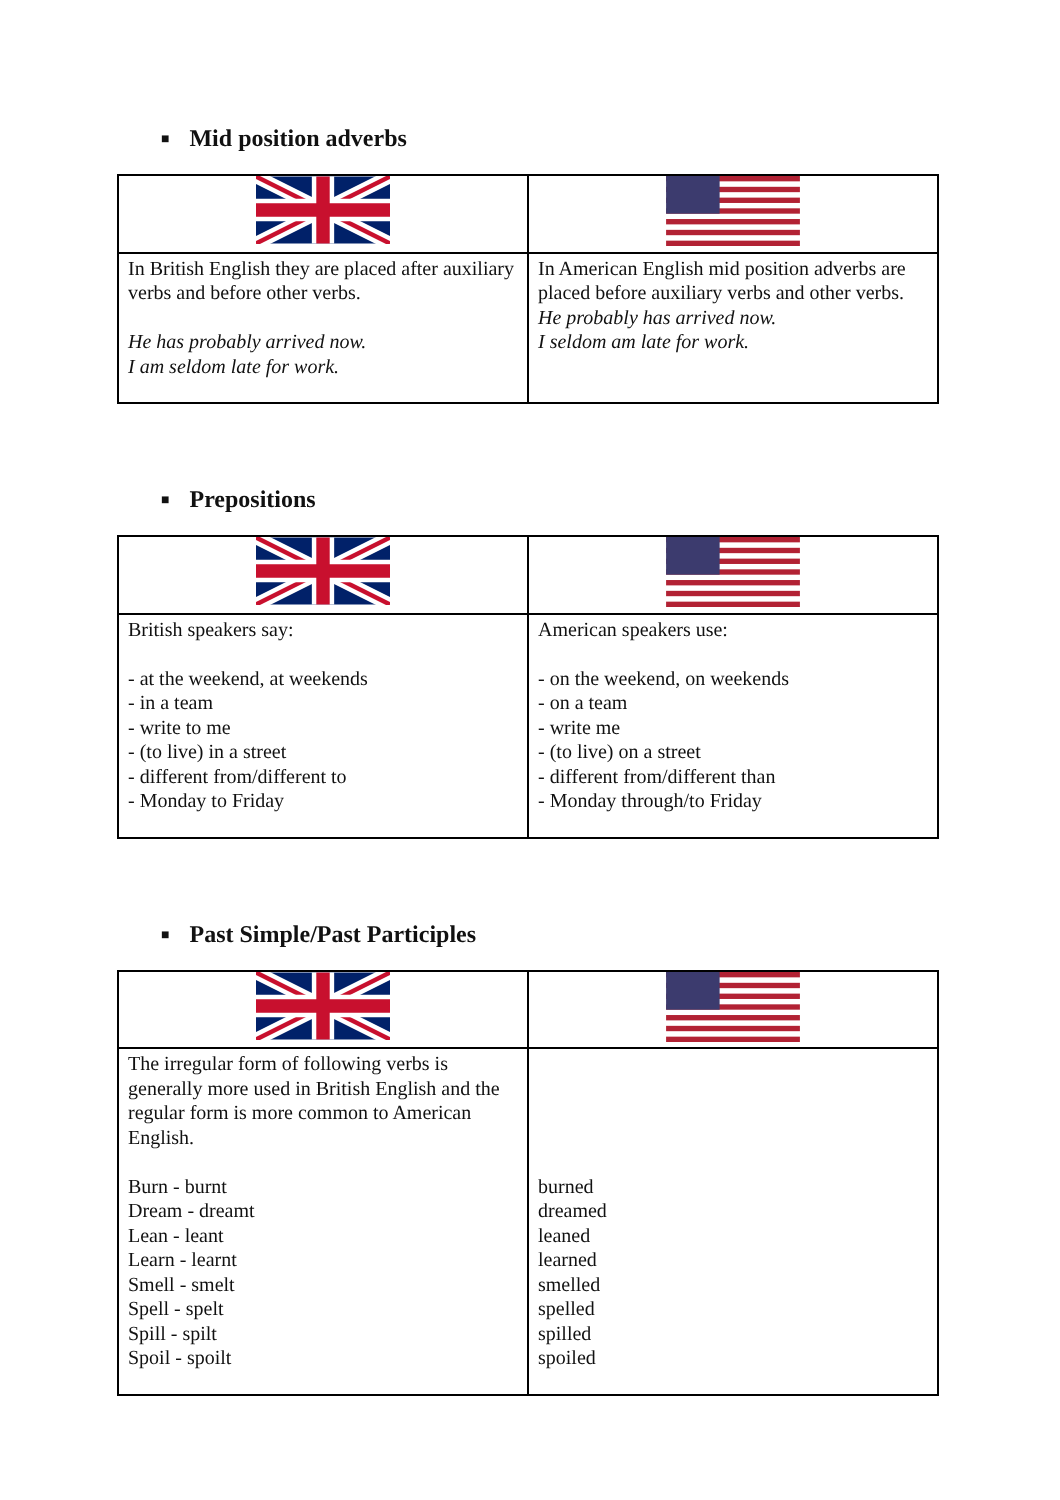■ Mid position adverbs
| In British English they are placed after auxiliary verbs and before other verbs. He has probably arrived now. I am seldom late for work. | In American English mid position adverbs are placed before auxiliary verbs and other verbs. He probably has arrived now. I seldom am late for work. |
■ Prepositions
| British speakers say: - at the weekend, at weekends - in a team - write to me - (to live) in a street - different from/different to - Monday to Friday | American speakers use: - on the weekend, on weekends - on a team - write me - (to live) on a street - different from/different than - Monday through/to Friday |
■ Past Simple/Past Participles
| The irregular form of following verbs is generally more used in British English and the regular form is more common to American English. Burn - burnt Dream - dreamt Lean - leant Learn - learnt Smell - smelt Spell - spelt Spill - spilt Spoil - spoilt | burned dreamed leaned learned smelled spelled spilled spoiled |